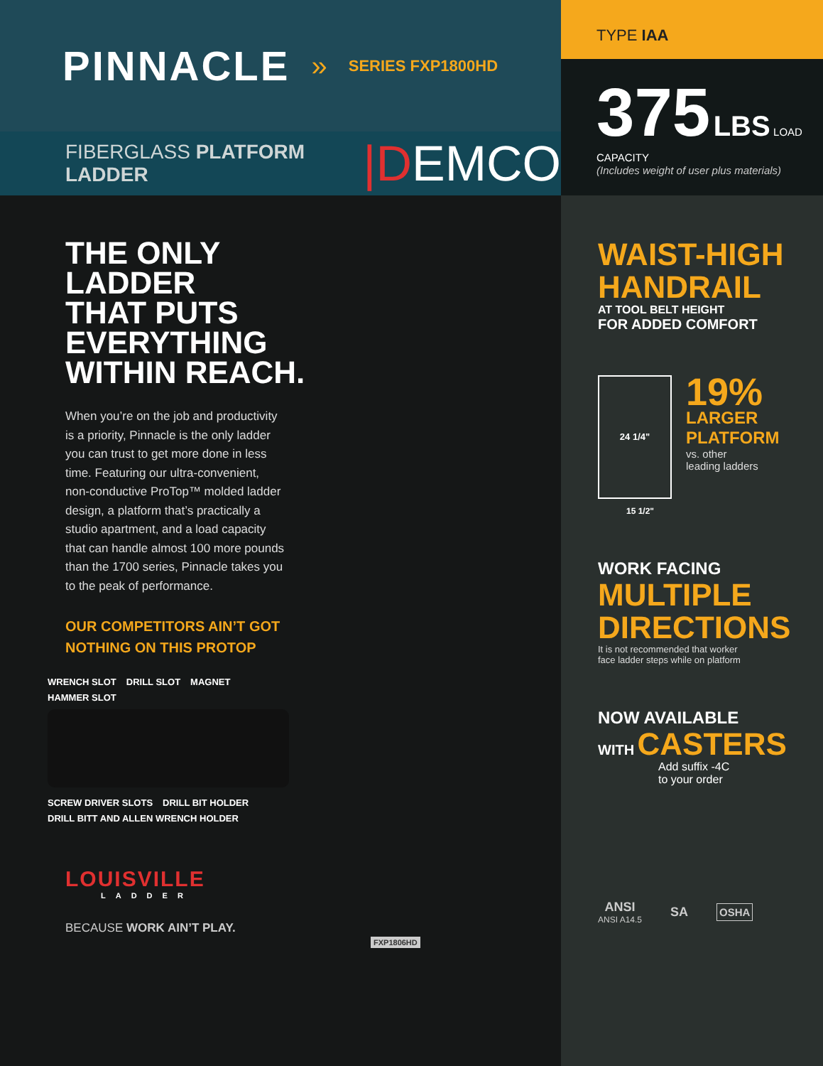PINNACLE » SERIES FXP1800HD
FIBERGLASS PLATFORM LADDER |DEMCO
TYPE IAA
375 LBS LOAD CAPACITY
(Includes weight of user plus materials)
THE ONLY
LADDER
THAT PUTS
EVERYTHING
WITHIN REACH.
When you’re on the job and productivity is a priority, Pinnacle is the only ladder you can trust to get more done in less time. Featuring our ultra-convenient, non-conductive ProTop™ molded ladder design, a platform that’s practically a studio apartment, and a load capacity that can handle almost 100 more pounds than the 1700 series, Pinnacle takes you to the peak of performance.
OUR COMPETITORS AIN’T GOT
NOTHING ON THIS PROTOP
WRENCH SLOT DRILL SLOT MAGNET HAMMER SLOT SCREW DRIVER SLOTS DRILL BIT HOLDER DRILL BITT AND ALLEN WRENCH HOLDER
LOUISVILLE
LADDER
BECAUSE WORK AIN’T PLAY.
FXP1806HD
WAIST-HIGH
HANDRAIL
AT TOOL BELT HEIGHT
FOR ADDED COMFORT
24 1/4"
19%
LARGER
PLATFORM
vs. other
leading ladders
15 1/2"
WORK FACING
MULTIPLE
DIRECTIONS
It is not recommended that worker
face ladder steps while on platform
NOW AVAILABLE
WITH CASTERS
Add suffix -4C
to your order
ANSI
ANSI A14.5
SA
OSHA